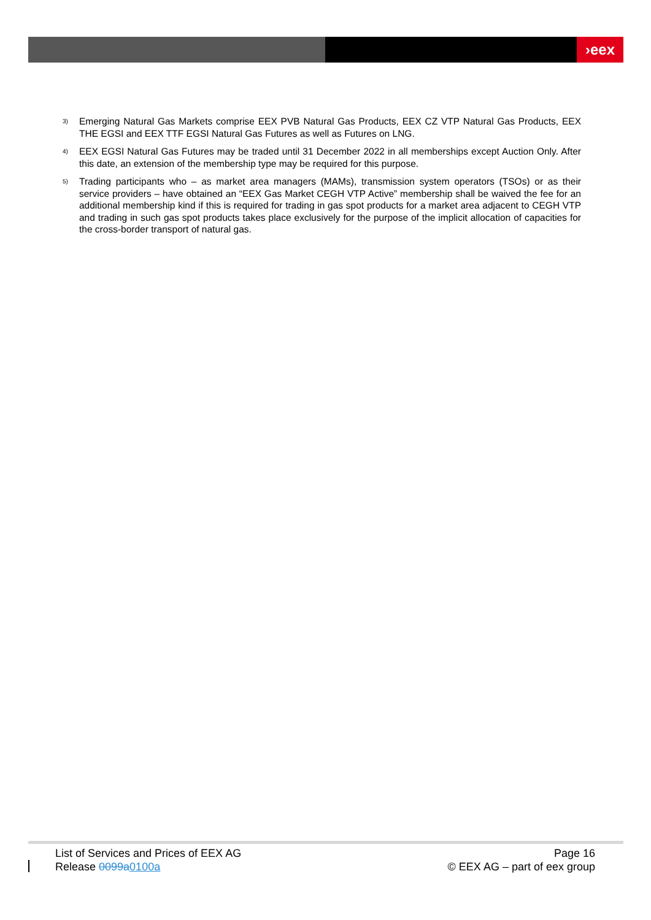›eex
<sup>3)</sup>
Emerging Natural Gas Markets comprise EEX PVB Natural Gas Products, EEX CZ VTP Natural Gas Products, EEX THE EGSI and EEX TTF EGSI Natural Gas Futures as well as Futures on LNG.
<sup>4)</sup>
EEX EGSI Natural Gas Futures may be traded until 31 December 2022 in all memberships except Auction Only. After this date, an extension of the membership type may be required for this purpose.
<sup>5)</sup>
Trading participants who – as market area managers (MAMs), transmission system operators (TSOs) or as their service providers – have obtained an “EEX Gas Market CEGH VTP Active” membership shall be waived the fee for an additional membership kind if this is required for trading in gas spot products for a market area adjacent to CEGH VTP and trading in such gas spot products takes place exclusively for the purpose of the implicit allocation of capacities for the cross-border transport of natural gas.
List of Services and Prices of EEX AG
Release 0099a0100a
Page 16
© EEX AG – part of eex group